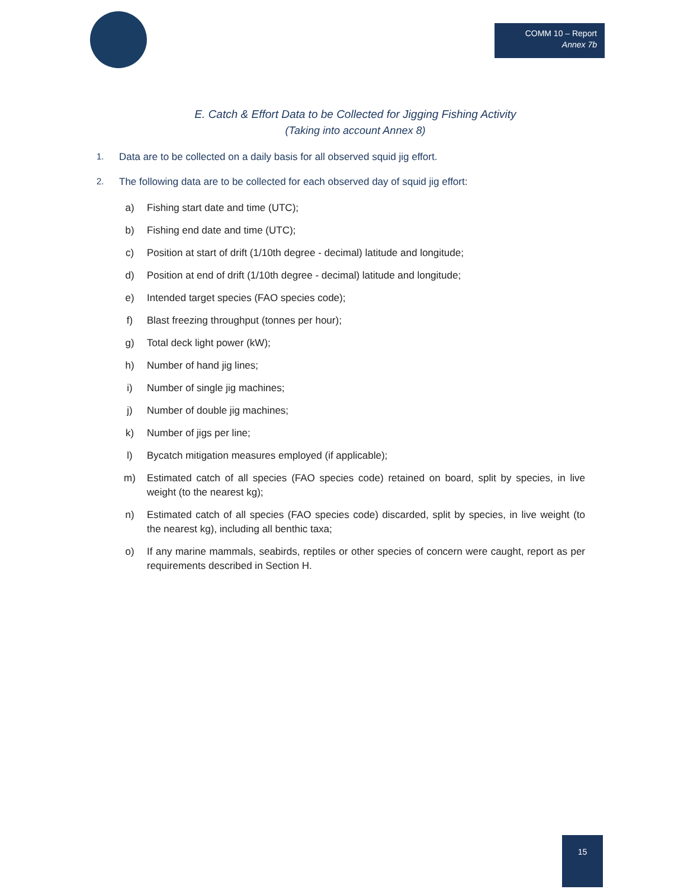COMM 10 – Report
Annex 7b
E. Catch & Effort Data to be Collected for Jigging Fishing Activity
(Taking into account Annex 8)
1. Data are to be collected on a daily basis for all observed squid jig effort.
2. The following data are to be collected for each observed day of squid jig effort:
a) Fishing start date and time (UTC);
b) Fishing end date and time (UTC);
c) Position at start of drift (1/10th degree - decimal) latitude and longitude;
d) Position at end of drift (1/10th degree - decimal) latitude and longitude;
e) Intended target species (FAO species code);
f) Blast freezing throughput (tonnes per hour);
g) Total deck light power (kW);
h) Number of hand jig lines;
i) Number of single jig machines;
j) Number of double jig machines;
k) Number of jigs per line;
l) Bycatch mitigation measures employed (if applicable);
m) Estimated catch of all species (FAO species code) retained on board, split by species, in live weight (to the nearest kg);
n) Estimated catch of all species (FAO species code) discarded, split by species, in live weight (to the nearest kg), including all benthic taxa;
o) If any marine mammals, seabirds, reptiles or other species of concern were caught, report as per requirements described in Section H.
15